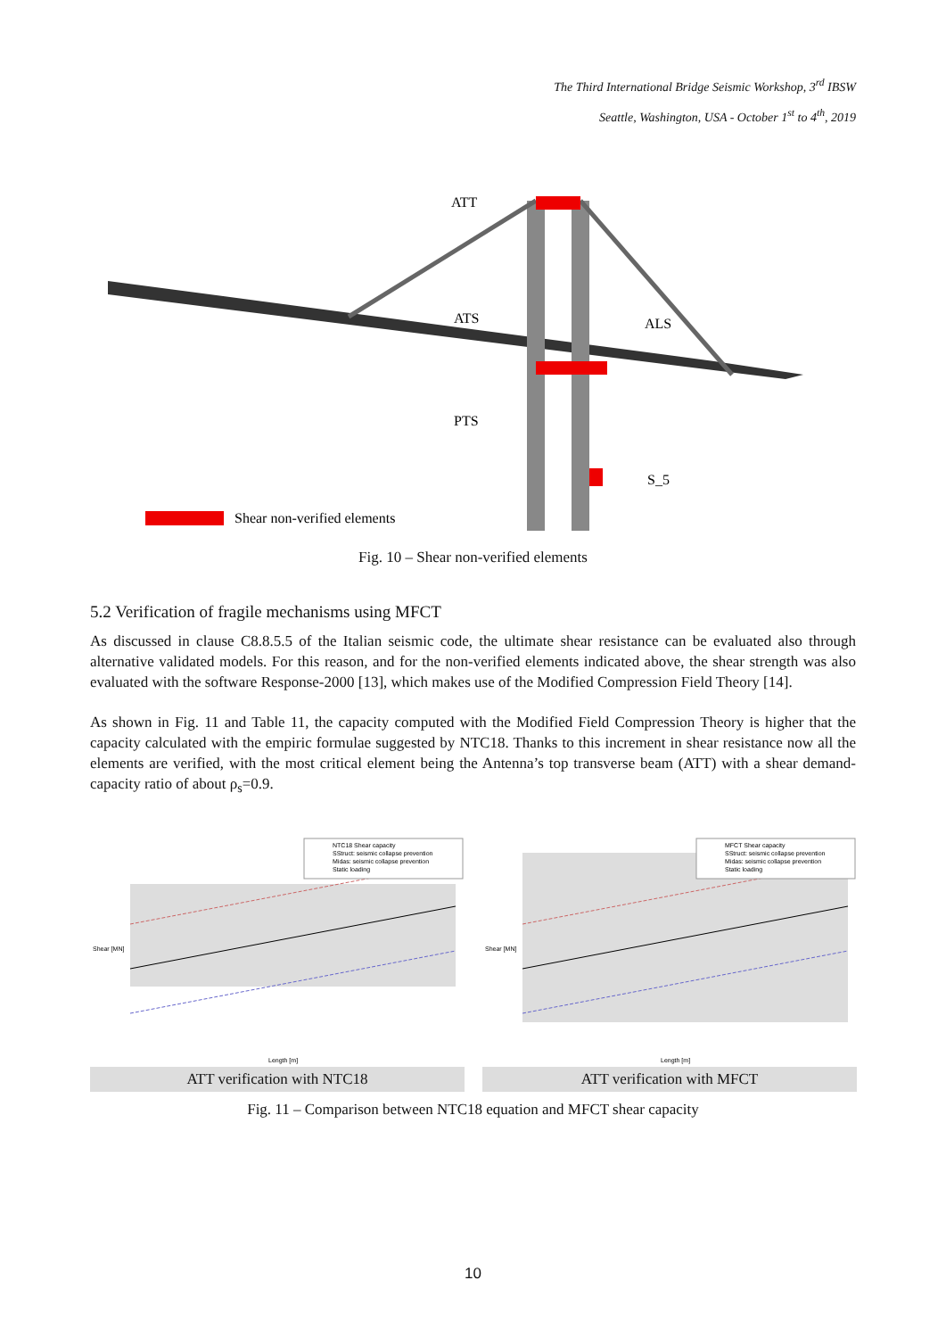The Third International Bridge Seismic Workshop, 3<sup>rd</sup> IBSW
Seattle, Washington, USA - October 1<sup>st</sup> to 4<sup>th</sup>, 2019
ATT
ATS
ALS
PTS
S_5
Shear non-verified elements
Fig. 10 – Shear non-verified elements
5.2 Verification of fragile mechanisms using MFCT
As discussed in clause C8.8.5.5 of the Italian seismic code, the ultimate shear resistance can be evaluated also through alternative validated models. For this reason, and for the non-verified elements indicated above, the shear strength was also evaluated with the software Response-2000 [13], which makes use of the Modified Compression Field Theory [14].
As shown in Fig. 11 and Table 11, the capacity computed with the Modified Field Compression Theory is higher that the capacity calculated with the empiric formulae suggested by NTC18. Thanks to this increment in shear resistance now all the elements are verified, with the most critical element being the Antenna’s top transverse beam (ATT) with a shear demand-capacity ratio of about ρ<sub>s</sub>=0.9.
Shear [MN]
Length [m]
NTC18 Shear capacity
SStruct: seismic collapse prevention
Midas: seismic collapse prevention
Static loading
ATT verification with NTC18
Shear [MN]
Length [m]
MFCT Shear capacity
SStruct: seismic collapse prevention
Midas: seismic collapse prevention
Static loading
ATT verification with MFCT
Fig. 11 – Comparison between NTC18 equation and MFCT shear capacity
10